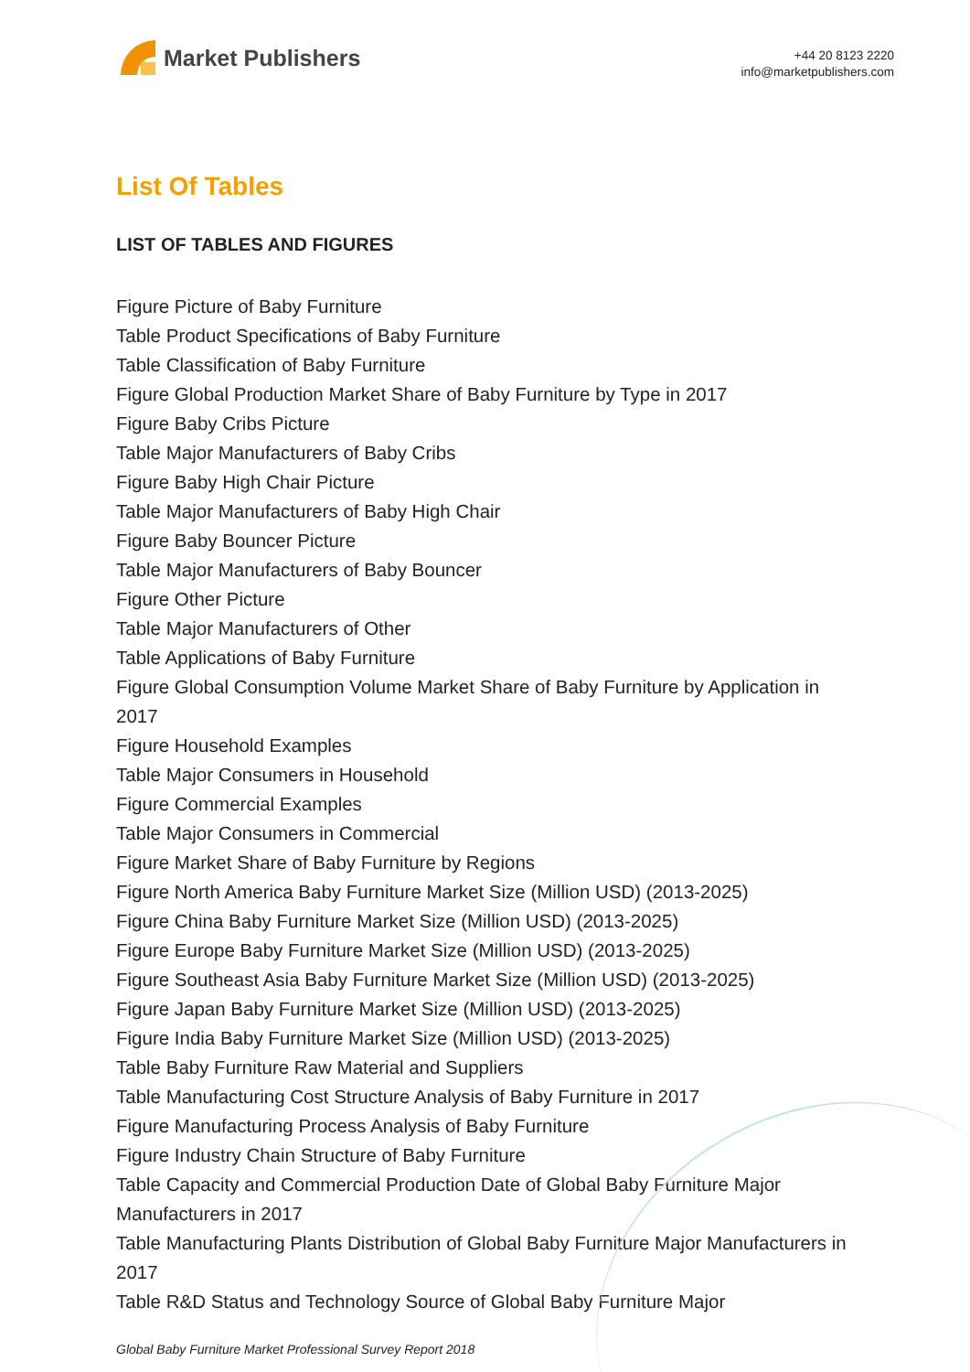Market Publishers
+44 20 8123 2220
info@marketpublishers.com
List Of Tables
LIST OF TABLES AND FIGURES
Figure Picture of Baby Furniture
Table Product Specifications of Baby Furniture
Table Classification of Baby Furniture
Figure Global Production Market Share of Baby Furniture by Type in 2017
Figure Baby Cribs Picture
Table Major Manufacturers of Baby Cribs
Figure Baby High Chair Picture
Table Major Manufacturers of Baby High Chair
Figure Baby Bouncer Picture
Table Major Manufacturers of Baby Bouncer
Figure Other Picture
Table Major Manufacturers of Other
Table Applications of Baby Furniture
Figure Global Consumption Volume Market Share of Baby Furniture by Application in 2017
Figure Household Examples
Table Major Consumers in Household
Figure Commercial Examples
Table Major Consumers in Commercial
Figure Market Share of Baby Furniture by Regions
Figure North America Baby Furniture Market Size (Million USD) (2013-2025)
Figure China Baby Furniture Market Size (Million USD) (2013-2025)
Figure Europe Baby Furniture Market Size (Million USD) (2013-2025)
Figure Southeast Asia Baby Furniture Market Size (Million USD) (2013-2025)
Figure Japan Baby Furniture Market Size (Million USD) (2013-2025)
Figure India Baby Furniture Market Size (Million USD) (2013-2025)
Table Baby Furniture Raw Material and Suppliers
Table Manufacturing Cost Structure Analysis of Baby Furniture in 2017
Figure Manufacturing Process Analysis of Baby Furniture
Figure Industry Chain Structure of Baby Furniture
Table Capacity and Commercial Production Date of Global Baby Furniture Major Manufacturers in 2017
Table Manufacturing Plants Distribution of Global Baby Furniture Major Manufacturers in 2017
Table R&D Status and Technology Source of Global Baby Furniture Major
Global Baby Furniture Market Professional Survey Report 2018